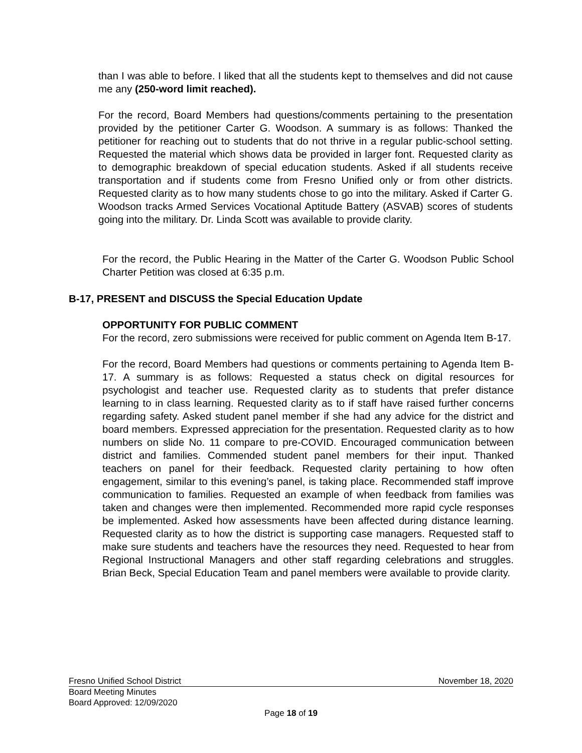than I was able to before. I liked that all the students kept to themselves and did not cause me any (250-word limit reached).
For the record, Board Members had questions/comments pertaining to the presentation provided by the petitioner Carter G. Woodson. A summary is as follows: Thanked the petitioner for reaching out to students that do not thrive in a regular public-school setting. Requested the material which shows data be provided in larger font. Requested clarity as to demographic breakdown of special education students. Asked if all students receive transportation and if students come from Fresno Unified only or from other districts. Requested clarity as to how many students chose to go into the military. Asked if Carter G. Woodson tracks Armed Services Vocational Aptitude Battery (ASVAB) scores of students going into the military. Dr. Linda Scott was available to provide clarity.
For the record, the Public Hearing in the Matter of the Carter G. Woodson Public School Charter Petition was closed at 6:35 p.m.
B-17, PRESENT and DISCUSS the Special Education Update
OPPORTUNITY FOR PUBLIC COMMENT
For the record, zero submissions were received for public comment on Agenda Item B-17.
For the record, Board Members had questions or comments pertaining to Agenda Item B-17. A summary is as follows: Requested a status check on digital resources for psychologist and teacher use. Requested clarity as to students that prefer distance learning to in class learning. Requested clarity as to if staff have raised further concerns regarding safety. Asked student panel member if she had any advice for the district and board members. Expressed appreciation for the presentation. Requested clarity as to how numbers on slide No. 11 compare to pre-COVID. Encouraged communication between district and families. Commended student panel members for their input. Thanked teachers on panel for their feedback. Requested clarity pertaining to how often engagement, similar to this evening’s panel, is taking place. Recommended staff improve communication to families. Requested an example of when feedback from families was taken and changes were then implemented. Recommended more rapid cycle responses be implemented. Asked how assessments have been affected during distance learning. Requested clarity as to how the district is supporting case managers. Requested staff to make sure students and teachers have the resources they need. Requested to hear from Regional Instructional Managers and other staff regarding celebrations and struggles. Brian Beck, Special Education Team and panel members were available to provide clarity.
Fresno Unified School District November 18, 2020
Board Meeting Minutes
Board Approved: 12/09/2020
Page 18 of 19